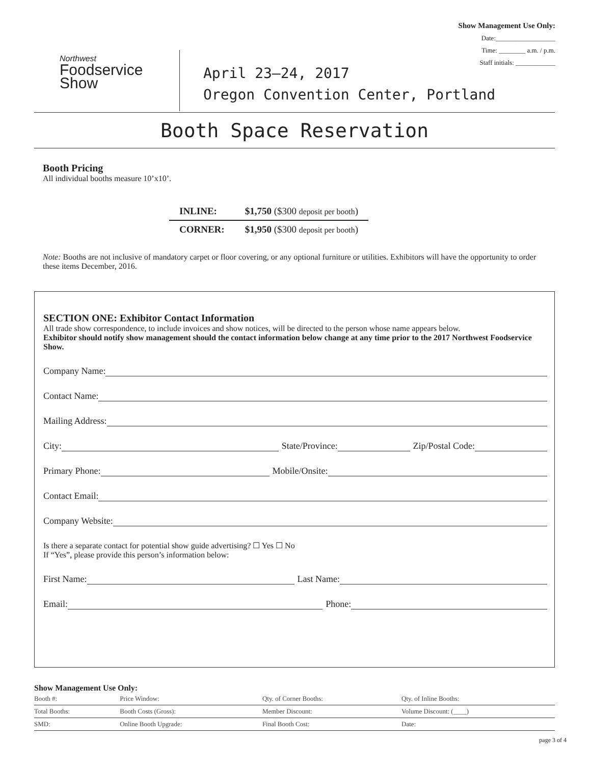Show Management Use Only:
Date:__________________
Time: ________ a.m. / p.m.
Staff initials: ____________
Northwest
Foodservice
Show
April 23–24, 2017
Oregon Convention Center, Portland
Booth Space Reservation
Booth Pricing
All individual booths measure 10’x10’.
| INLINE: | $1,750 ($300 deposit per booth ) |
| CORNER: | $1,950 ($300 deposit per booth ) |
Note: Booths are not inclusive of mandatory carpet or floor covering, or any optional furniture or utilities. Exhibitors will have the opportunity to order these items December, 2016.
SECTION ONE: Exhibitor Contact Information
All trade show correspondence, to include invoices and show notices, will be directed to the person whose name appears below.
Exhibitor should notify show management should the contact information below change at any time prior to the 2017 Northwest Foodservice Show.
Company Name:
Contact Name:
Mailing Address:
City: State/Province: Zip/Postal Code:
Primary Phone: Mobile/Onsite:
Contact Email:
Company Website:
Is there a separate contact for potential show guide advertising? ☐ Yes ☐ No
If “Yes”, please provide this person’s information below:
First Name: Last Name:
Email: Phone:
Show Management Use Only:
| Booth #: | Price Window: | Qty. of Corner Booths: | Qty. of Inline Booths: |
| Total Booths: | Booth Costs (Gross): | Member Discount: | Volume Discount: (____) |
| SMD: | Online Booth Upgrade: | Final Booth Cost: | Date: |
page 3 of 4